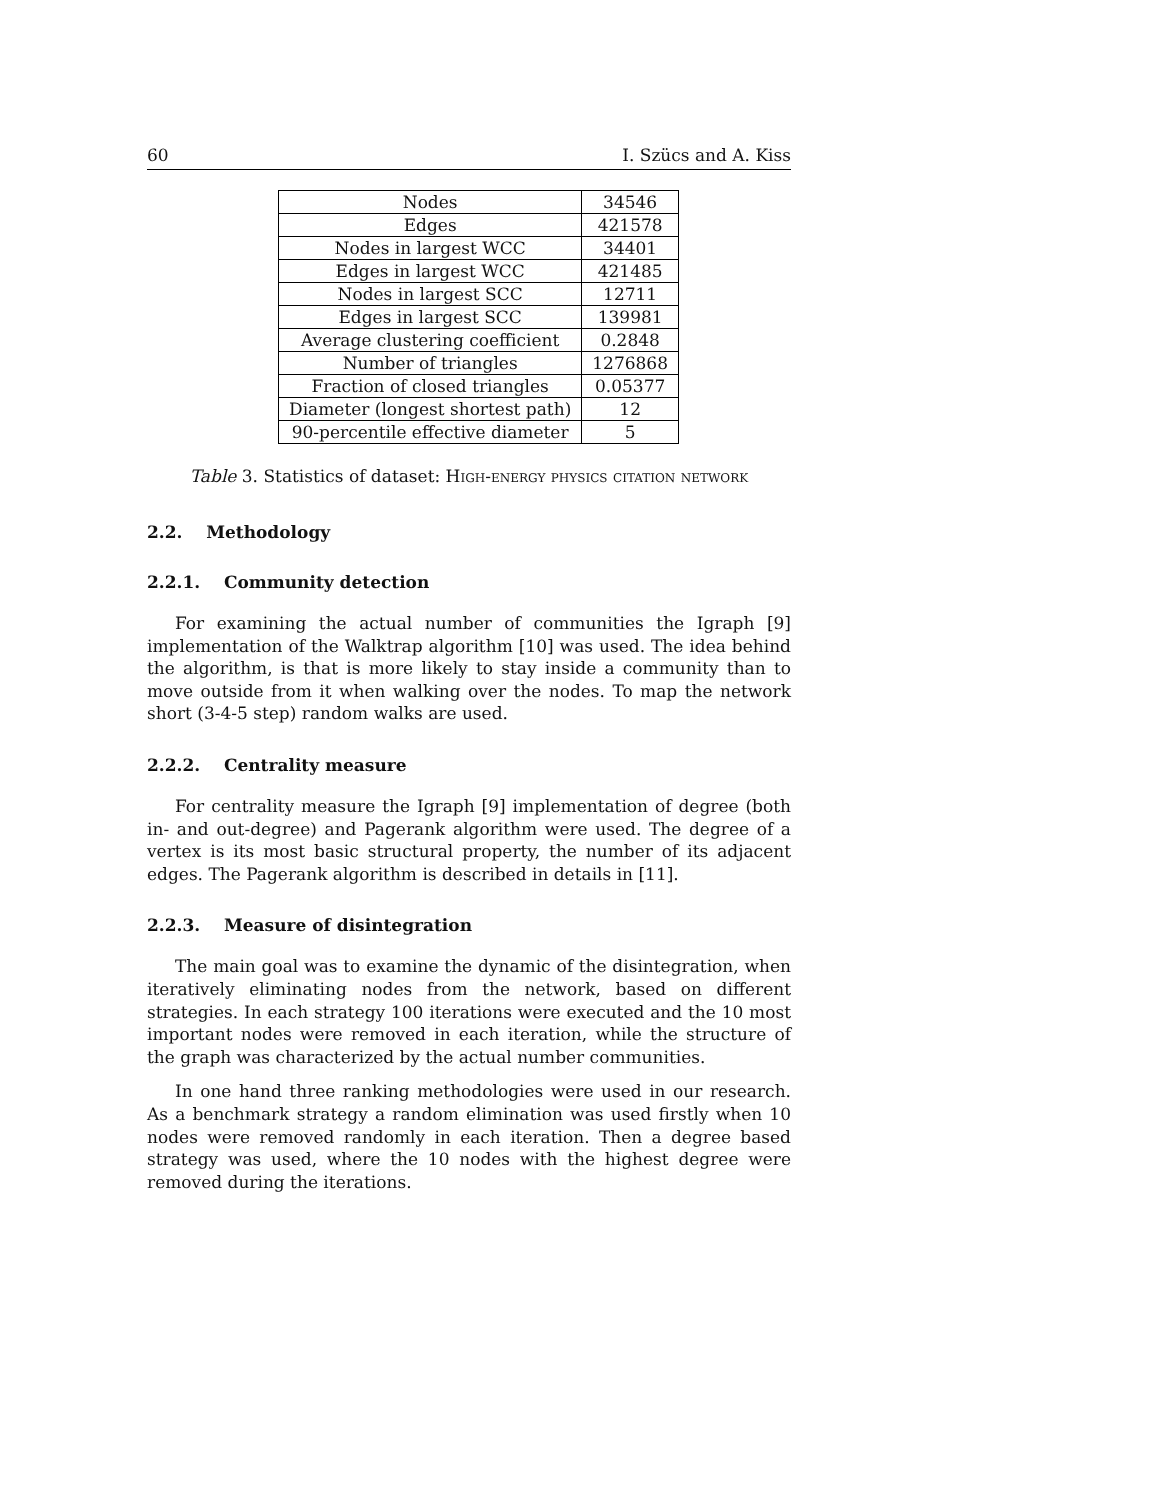60 I. Szücs and A. Kiss
| Nodes | 34546 |
| Edges | 421578 |
| Nodes in largest WCC | 34401 |
| Edges in largest WCC | 421485 |
| Nodes in largest SCC | 12711 |
| Edges in largest SCC | 139981 |
| Average clustering coefficient | 0.2848 |
| Number of triangles | 1276868 |
| Fraction of closed triangles | 0.05377 |
| Diameter (longest shortest path) | 12 |
| 90-percentile effective diameter | 5 |
Table 3. Statistics of dataset: High-energy physics citation network
2.2. Methodology
2.2.1. Community detection
For examining the actual number of communities the Igraph [9] implementation of the Walktrap algorithm [10] was used. The idea behind the algorithm, is that is more likely to stay inside a community than to move outside from it when walking over the nodes. To map the network short (3-4-5 step) random walks are used.
2.2.2. Centrality measure
For centrality measure the Igraph [9] implementation of degree (both in- and out-degree) and Pagerank algorithm were used. The degree of a vertex is its most basic structural property, the number of its adjacent edges. The Pagerank algorithm is described in details in [11].
2.2.3. Measure of disintegration
The main goal was to examine the dynamic of the disintegration, when iteratively eliminating nodes from the network, based on different strategies. In each strategy 100 iterations were executed and the 10 most important nodes were removed in each iteration, while the structure of the graph was characterized by the actual number communities.
In one hand three ranking methodologies were used in our research. As a benchmark strategy a random elimination was used firstly when 10 nodes were removed randomly in each iteration. Then a degree based strategy was used, where the 10 nodes with the highest degree were removed during the iterations.